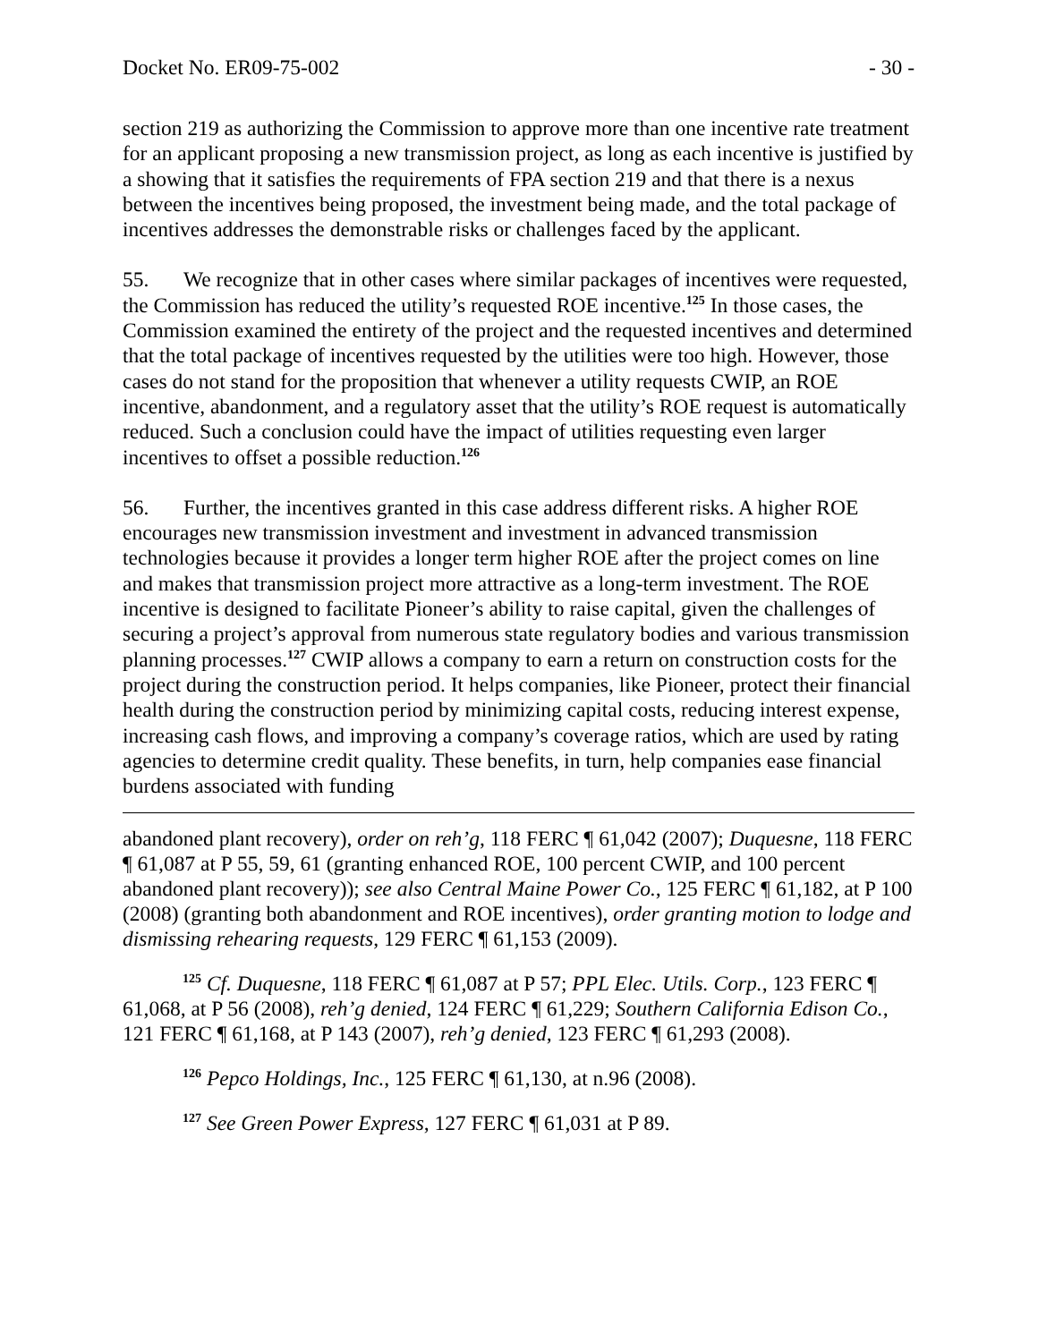Docket No. ER09-75-002 - 30 -
section 219 as authorizing the Commission to approve more than one incentive rate treatment for an applicant proposing a new transmission project, as long as each incentive is justified by a showing that it satisfies the requirements of FPA section 219 and that there is a nexus between the incentives being proposed, the investment being made, and the total package of incentives addresses the demonstrable risks or challenges faced by the applicant.
55. We recognize that in other cases where similar packages of incentives were requested, the Commission has reduced the utility’s requested ROE incentive.<sup>125</sup> In those cases, the Commission examined the entirety of the project and the requested incentives and determined that the total package of incentives requested by the utilities were too high. However, those cases do not stand for the proposition that whenever a utility requests CWIP, an ROE incentive, abandonment, and a regulatory asset that the utility’s ROE request is automatically reduced. Such a conclusion could have the impact of utilities requesting even larger incentives to offset a possible reduction.<sup>126</sup>
56. Further, the incentives granted in this case address different risks. A higher ROE encourages new transmission investment and investment in advanced transmission technologies because it provides a longer term higher ROE after the project comes on line and makes that transmission project more attractive as a long-term investment. The ROE incentive is designed to facilitate Pioneer’s ability to raise capital, given the challenges of securing a project’s approval from numerous state regulatory bodies and various transmission planning processes.<sup>127</sup> CWIP allows a company to earn a return on construction costs for the project during the construction period. It helps companies, like Pioneer, protect their financial health during the construction period by minimizing capital costs, reducing interest expense, increasing cash flows, and improving a company’s coverage ratios, which are used by rating agencies to determine credit quality. These benefits, in turn, help companies ease financial burdens associated with funding
abandoned plant recovery), order on reh’g, 118 FERC ¶ 61,042 (2007); Duquesne, 118 FERC ¶ 61,087 at P 55, 59, 61 (granting enhanced ROE, 100 percent CWIP, and 100 percent abandoned plant recovery)); see also Central Maine Power Co., 125 FERC ¶ 61,182, at P 100 (2008) (granting both abandonment and ROE incentives), order granting motion to lodge and dismissing rehearing requests, 129 FERC ¶ 61,153 (2009).
<sup>125</sup> Cf. Duquesne, 118 FERC ¶ 61,087 at P 57; PPL Elec. Utils. Corp., 123 FERC ¶ 61,068, at P 56 (2008), reh’g denied, 124 FERC ¶ 61,229; Southern California Edison Co., 121 FERC ¶ 61,168, at P 143 (2007), reh’g denied, 123 FERC ¶ 61,293 (2008).
<sup>126</sup> Pepco Holdings, Inc., 125 FERC ¶ 61,130, at n.96 (2008).
<sup>127</sup> See Green Power Express, 127 FERC ¶ 61,031 at P 89.